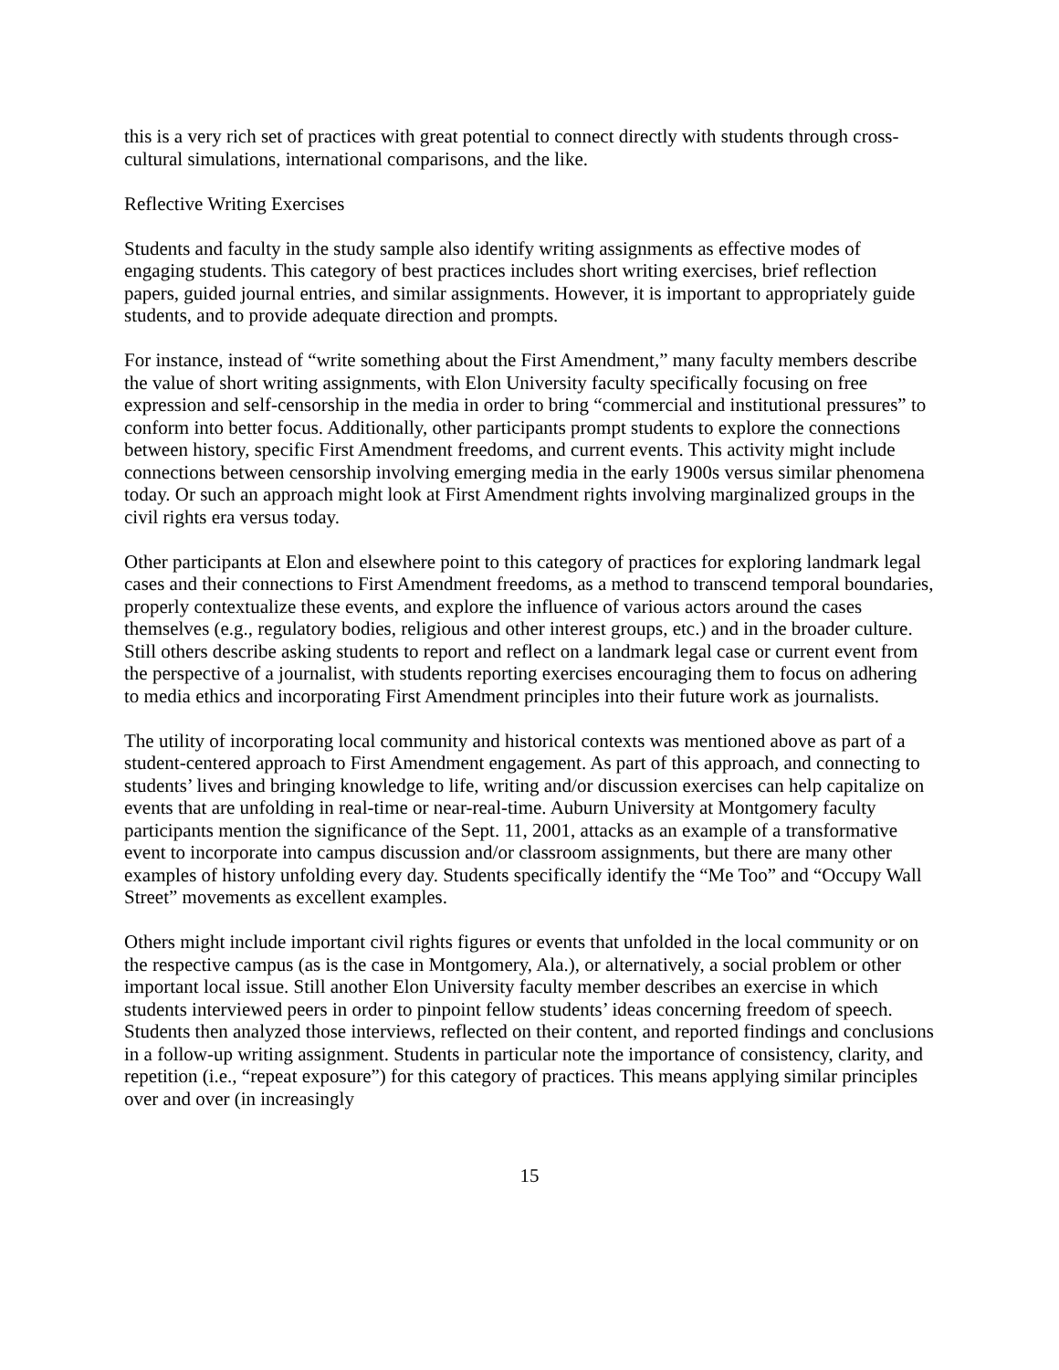this is a very rich set of practices with great potential to connect directly with students through cross-cultural simulations, international comparisons, and the like.
Reflective Writing Exercises
Students and faculty in the study sample also identify writing assignments as effective modes of engaging students. This category of best practices includes short writing exercises, brief reflection papers, guided journal entries, and similar assignments. However, it is important to appropriately guide students, and to provide adequate direction and prompts.
For instance, instead of “write something about the First Amendment,” many faculty members describe the value of short writing assignments, with Elon University faculty specifically focusing on free expression and self-censorship in the media in order to bring “commercial and institutional pressures” to conform into better focus. Additionally, other participants prompt students to explore the connections between history, specific First Amendment freedoms, and current events. This activity might include connections between censorship involving emerging media in the early 1900s versus similar phenomena today. Or such an approach might look at First Amendment rights involving marginalized groups in the civil rights era versus today.
Other participants at Elon and elsewhere point to this category of practices for exploring landmark legal cases and their connections to First Amendment freedoms, as a method to transcend temporal boundaries, properly contextualize these events, and explore the influence of various actors around the cases themselves (e.g., regulatory bodies, religious and other interest groups, etc.) and in the broader culture. Still others describe asking students to report and reflect on a landmark legal case or current event from the perspective of a journalist, with students reporting exercises encouraging them to focus on adhering to media ethics and incorporating First Amendment principles into their future work as journalists.
The utility of incorporating local community and historical contexts was mentioned above as part of a student-centered approach to First Amendment engagement. As part of this approach, and connecting to students’ lives and bringing knowledge to life, writing and/or discussion exercises can help capitalize on events that are unfolding in real-time or near-real-time. Auburn University at Montgomery faculty participants mention the significance of the Sept. 11, 2001, attacks as an example of a transformative event to incorporate into campus discussion and/or classroom assignments, but there are many other examples of history unfolding every day. Students specifically identify the “Me Too” and “Occupy Wall Street” movements as excellent examples.
Others might include important civil rights figures or events that unfolded in the local community or on the respective campus (as is the case in Montgomery, Ala.), or alternatively, a social problem or other important local issue. Still another Elon University faculty member describes an exercise in which students interviewed peers in order to pinpoint fellow students’ ideas concerning freedom of speech. Students then analyzed those interviews, reflected on their content, and reported findings and conclusions in a follow-up writing assignment. Students in particular note the importance of consistency, clarity, and repetition (i.e., “repeat exposure”) for this category of practices. This means applying similar principles over and over (in increasingly
15